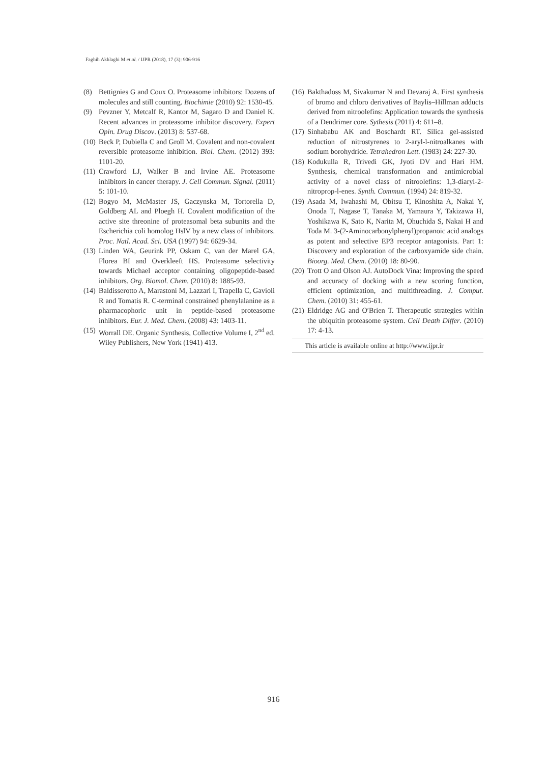Faghih Akhlaghi M et al. / IJPR (2018), 17 (3): 906-916
(8) Bettignies G and Coux O. Proteasome inhibitors: Dozens of molecules and still counting. Biochimie (2010) 92: 1530-45.
(9) Pevzner Y, Metcalf R, Kantor M, Sagaro D and Daniel K. Recent advances in proteasome inhibitor discovery. Expert Opin. Drug Discov. (2013) 8: 537-68.
(10) Beck P, Dubiella C and Groll M. Covalent and non-covalent reversible proteasome inhibition. Biol. Chem. (2012) 393: 1101-20.
(11) Crawford LJ, Walker B and Irvine AE. Proteasome inhibitors in cancer therapy. J. Cell Commun. Signal. (2011) 5: 101-10.
(12) Bogyo M, McMaster JS, Gaczynska M, Tortorella D, Goldberg AL and Ploegh H. Covalent modification of the active site threonine of proteasomal beta subunits and the Escherichia coli homolog HslV by a new class of inhibitors. Proc. Natl. Acad. Sci. USA (1997) 94: 6629-34.
(13) Linden WA, Geurink PP, Oskam C, van der Marel GA, Florea BI and Overkleeft HS. Proteasome selectivity towards Michael acceptor containing oligopeptide-based inhibitors. Org. Biomol. Chem. (2010) 8: 1885-93.
(14) Baldisserotto A, Marastoni M, Lazzari I, Trapella C, Gavioli R and Tomatis R. C-terminal constrained phenylalanine as a pharmacophoric unit in peptide-based proteasome inhibitors. Eur. J. Med. Chem. (2008) 43: 1403-11.
(15) Worrall DE. Organic Synthesis, Collective Volume I, 2<sup>nd</sup> ed. Wiley Publishers, New York (1941) 413.
(16) Bakthadoss M, Sivakumar N and Devaraj A. First synthesis of bromo and chloro derivatives of Baylis–Hillman adducts derived from nitroolefins: Application towards the synthesis of a Dendrimer core. Sythesis (2011) 4: 611–8.
(17) Sinhababu AK and Boschardt RT. Silica gel-assisted reduction of nitrostyrenes to 2-aryl-l-nitroalkanes with sodium borohydride. Tetrahedron Lett. (1983) 24: 227-30.
(18) Kodukulla R, Trivedi GK, Jyoti DV and Hari HM. Synthesis, chemical transformation and antimicrobial activity of a novel class of nitroolefins: 1,3-diaryl-2-nitroprop-l-enes. Synth. Commun. (1994) 24: 819-32.
(19) Asada M, Iwahashi M, Obitsu T, Kinoshita A, Nakai Y, Onoda T, Nagase T, Tanaka M, Yamaura Y, Takizawa H, Yoshikawa K, Sato K, Narita M, Ohuchida S, Nakai H and Toda M. 3-(2-Aminocarbonylphenyl)propanoic acid analogs as potent and selective EP3 receptor antagonists. Part 1: Discovery and exploration of the carboxyamide side chain. Bioorg. Med. Chem. (2010) 18: 80-90.
(20) Trott O and Olson AJ. AutoDock Vina: Improving the speed and accuracy of docking with a new scoring function, efficient optimization, and multithreading. J. Comput. Chem. (2010) 31: 455-61.
(21) Eldridge AG and O′Brien T. Therapeutic strategies within the ubiquitin proteasome system. Cell Death Differ. (2010) 17: 4-13.
This article is available online at http://www.ijpr.ir
916